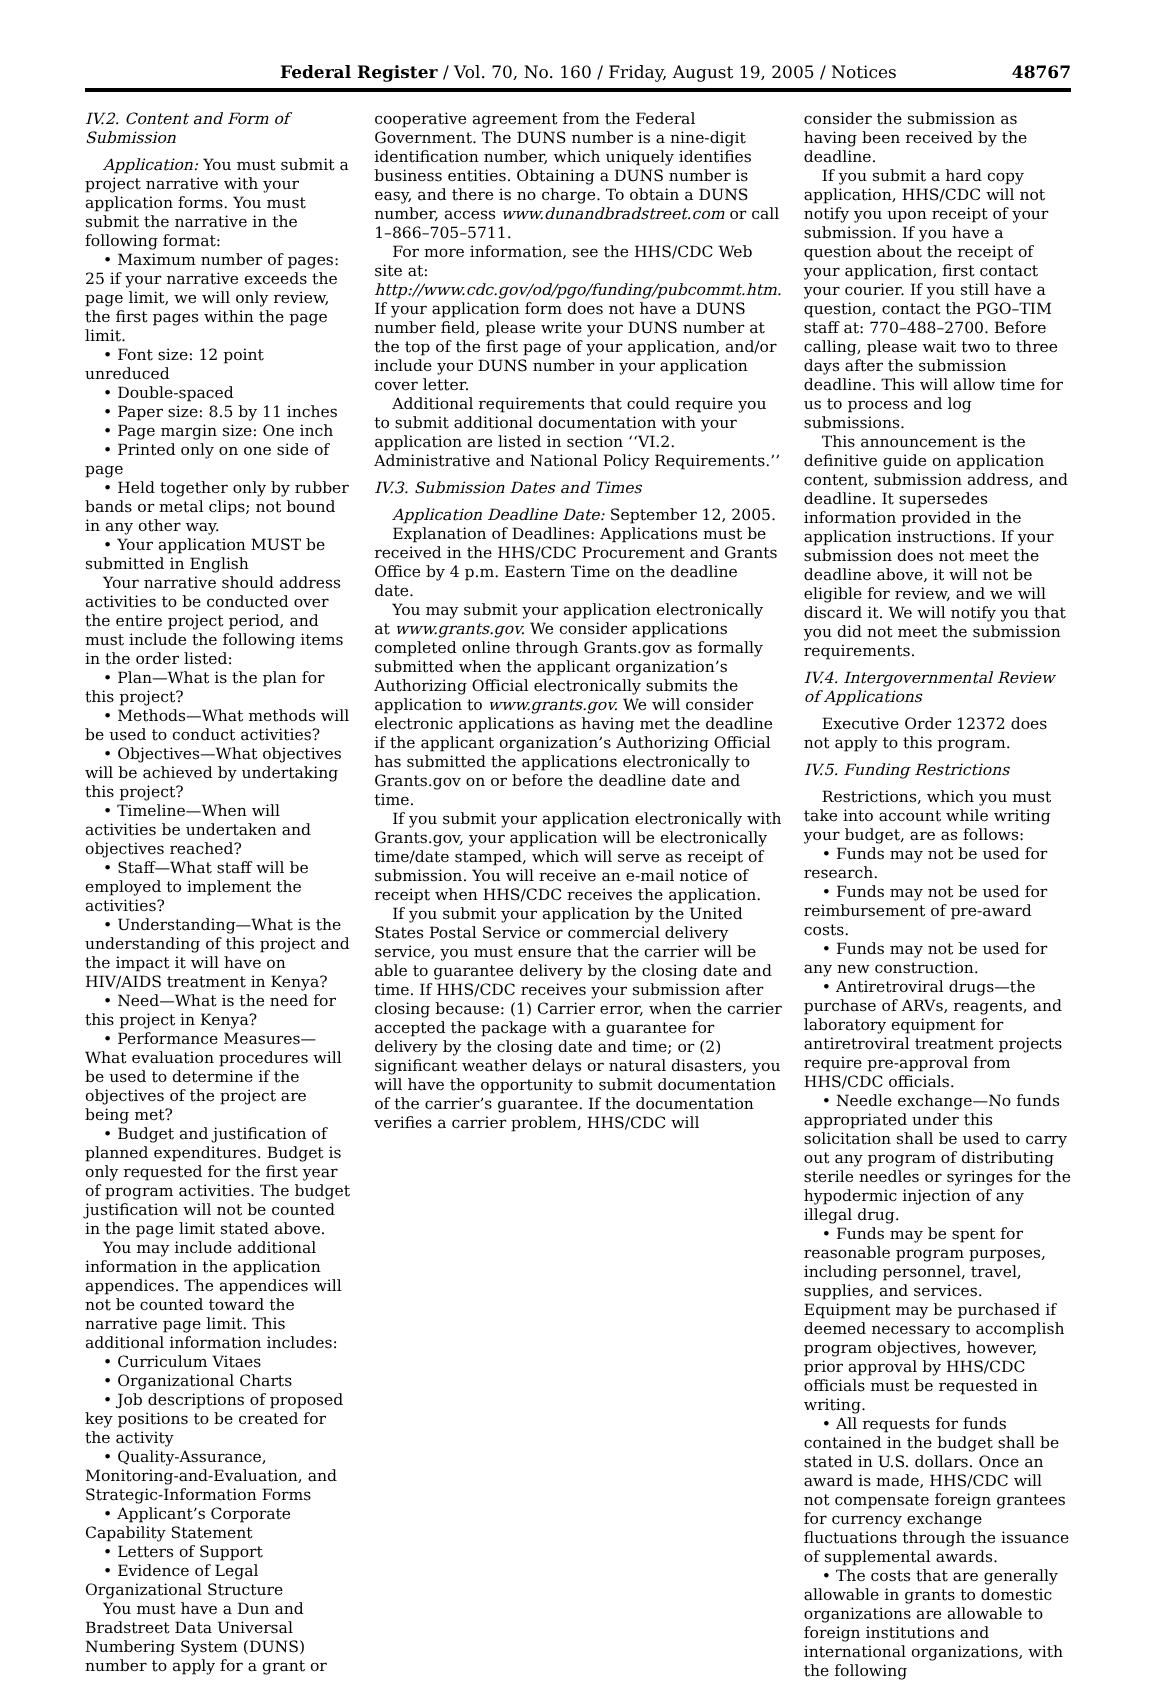Federal Register / Vol. 70, No. 160 / Friday, August 19, 2005 / Notices 48767
IV.2. Content and Form of Submission
Application: You must submit a project narrative with your application forms. You must submit the narrative in the following format:
• Maximum number of pages: 25 if your narrative exceeds the page limit, we will only review, the first pages within the page limit.
• Font size: 12 point unreduced
• Double-spaced
• Paper size: 8.5 by 11 inches
• Page margin size: One inch
• Printed only on one side of page
• Held together only by rubber bands or metal clips; not bound in any other way.
• Your application MUST be submitted in English
Your narrative should address activities to be conducted over the entire project period, and must include the following items in the order listed:
• Plan—What is the plan for this project?
• Methods—What methods will be used to conduct activities?
• Objectives—What objectives will be achieved by undertaking this project?
• Timeline—When will activities be undertaken and objectives reached?
• Staff—What staff will be employed to implement the activities?
• Understanding—What is the understanding of this project and the impact it will have on HIV/AIDS treatment in Kenya?
• Need—What is the need for this project in Kenya?
• Performance Measures—What evaluation procedures will be used to determine if the objectives of the project are being met?
• Budget and justification of planned expenditures. Budget is only requested for the first year of program activities. The budget justification will not be counted in the page limit stated above.
You may include additional information in the application appendices. The appendices will not be counted toward the narrative page limit. This additional information includes:
• Curriculum Vitaes
• Organizational Charts
• Job descriptions of proposed key positions to be created for the activity
• Quality-Assurance, Monitoring-and-Evaluation, and Strategic-Information Forms
• Applicant’s Corporate Capability Statement
• Letters of Support
• Evidence of Legal Organizational Structure
You must have a Dun and Bradstreet Data Universal Numbering System (DUNS) number to apply for a grant or
cooperative agreement from the Federal Government. The DUNS number is a nine-digit identification number, which uniquely identifies business entities. Obtaining a DUNS number is easy, and there is no charge. To obtain a DUNS number, access www.dunandbradstreet.com or call 1–866–705–5711.
For more information, see the HHS/CDC Web site at: http://www.cdc.gov/od/pgo/funding/pubcommt.htm. If your application form does not have a DUNS number field, please write your DUNS number at the top of the first page of your application, and/or include your DUNS number in your application cover letter.
Additional requirements that could require you to submit additional documentation with your application are listed in section ‘‘VI.2. Administrative and National Policy Requirements.’’
IV.3. Submission Dates and Times
Application Deadline Date: September 12, 2005.
Explanation of Deadlines: Applications must be received in the HHS/CDC Procurement and Grants Office by 4 p.m. Eastern Time on the deadline date.
You may submit your application electronically at www.grants.gov. We consider applications completed online through Grants.gov as formally submitted when the applicant organization’s Authorizing Official electronically submits the application to www.grants.gov. We will consider electronic applications as having met the deadline if the applicant organization’s Authorizing Official has submitted the applications electronically to Grants.gov on or before the deadline date and time.
If you submit your application electronically with Grants.gov, your application will be electronically time/date stamped, which will serve as receipt of submission. You will receive an e-mail notice of receipt when HHS/CDC receives the application.
If you submit your application by the United States Postal Service or commercial delivery service, you must ensure that the carrier will be able to guarantee delivery by the closing date and time. If HHS/CDC receives your submission after closing because: (1) Carrier error, when the carrier accepted the package with a guarantee for delivery by the closing date and time; or (2) significant weather delays or natural disasters, you will have the opportunity to submit documentation of the carrier’s guarantee. If the documentation verifies a carrier problem, HHS/CDC will
consider the submission as having been received by the deadline.
If you submit a hard copy application, HHS/CDC will not notify you upon receipt of your submission. If you have a question about the receipt of your application, first contact your courier. If you still have a question, contact the PGO–TIM staff at: 770–488–2700. Before calling, please wait two to three days after the submission deadline. This will allow time for us to process and log submissions.
This announcement is the definitive guide on application content, submission address, and deadline. It supersedes information provided in the application instructions. If your submission does not meet the deadline above, it will not be eligible for review, and we will discard it. We will notify you that you did not meet the submission requirements.
IV.4. Intergovernmental Review of Applications
Executive Order 12372 does not apply to this program.
IV.5. Funding Restrictions
Restrictions, which you must take into account while writing your budget, are as follows:
• Funds may not be used for research.
• Funds may not be used for reimbursement of pre-award costs.
• Funds may not be used for any new construction.
• Antiretroviral drugs—the purchase of ARVs, reagents, and laboratory equipment for antiretroviral treatment projects require pre-approval from HHS/CDC officials.
• Needle exchange—No funds appropriated under this solicitation shall be used to carry out any program of distributing sterile needles or syringes for the hypodermic injection of any illegal drug.
• Funds may be spent for reasonable program purposes, including personnel, travel, supplies, and services. Equipment may be purchased if deemed necessary to accomplish program objectives, however, prior approval by HHS/CDC officials must be requested in writing.
• All requests for funds contained in the budget shall be stated in U.S. dollars. Once an award is made, HHS/CDC will not compensate foreign grantees for currency exchange fluctuations through the issuance of supplemental awards.
• The costs that are generally allowable in grants to domestic organizations are allowable to foreign institutions and international organizations, with the following